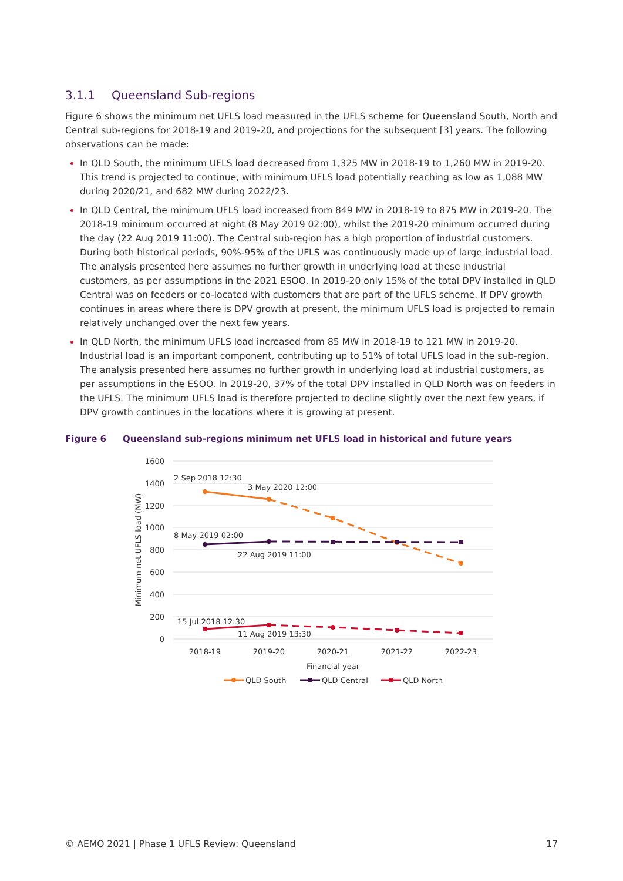3.1.1 Queensland Sub-regions
Figure 6 shows the minimum net UFLS load measured in the UFLS scheme for Queensland South, North and Central sub-regions for 2018-19 and 2019-20, and projections for the subsequent [3] years. The following observations can be made:
In QLD South, the minimum UFLS load decreased from 1,325 MW in 2018-19 to 1,260 MW in 2019-20. This trend is projected to continue, with minimum UFLS load potentially reaching as low as 1,088 MW during 2020/21, and 682 MW during 2022/23.
In QLD Central, the minimum UFLS load increased from 849 MW in 2018-19 to 875 MW in 2019-20. The 2018-19 minimum occurred at night (8 May 2019 02:00), whilst the 2019-20 minimum occurred during the day (22 Aug 2019 11:00). The Central sub-region has a high proportion of industrial customers. During both historical periods, 90%-95% of the UFLS was continuously made up of large industrial load. The analysis presented here assumes no further growth in underlying load at these industrial customers, as per assumptions in the 2021 ESOO. In 2019-20 only 15% of the total DPV installed in QLD Central was on feeders or co-located with customers that are part of the UFLS scheme. If DPV growth continues in areas where there is DPV growth at present, the minimum UFLS load is projected to remain relatively unchanged over the next few years.
In QLD North, the minimum UFLS load increased from 85 MW in 2018-19 to 121 MW in 2019-20. Industrial load is an important component, contributing up to 51% of total UFLS load in the sub-region. The analysis presented here assumes no further growth in underlying load at industrial customers, as per assumptions in the ESOO. In 2019-20, 37% of the total DPV installed in QLD North was on feeders in the UFLS. The minimum UFLS load is therefore projected to decline slightly over the next few years, if DPV growth continues in the locations where it is growing at present.
Figure 6 Queensland sub-regions minimum net UFLS load in historical and future years
1600
1400
1200
1000
800
600
400
200
0
Minimum net UFLS load (MW)
2018-19
2019-20
2020-21
2021-22
2022-23
Financial year
2 Sep 2018 12:30
3 May 2020 12:00
8 May 2019 02:00
22 Aug 2019 11:00
15 Jul 2018 12:30
11 Aug 2019 13:30
QLD South
QLD Central
QLD North
© AEMO 2021 | Phase 1 UFLS Review: Queensland
17